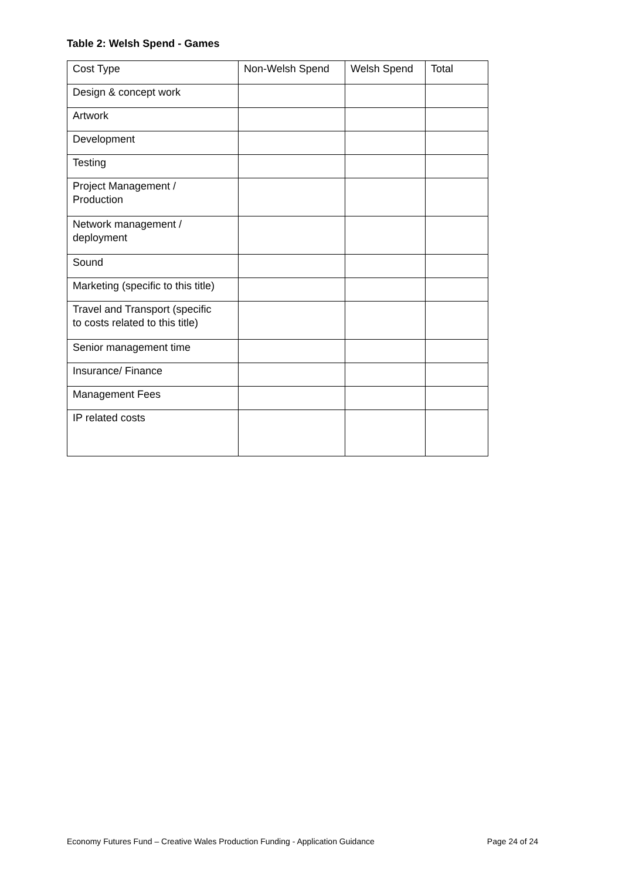Table 2: Welsh Spend - Games
| Cost Type | Non-Welsh Spend | Welsh Spend | Total |
| --- | --- | --- | --- |
| Design & concept work | | | |
| Artwork | | | |
| Development | | | |
| Testing | | | |
| Project Management / Production | | | |
| Network management / deployment | | | |
| Sound | | | |
| Marketing (specific to this title) | | | |
| Travel and Transport (specific to costs related to this title) | | | |
| Senior management time | | | |
| Insurance/ Finance | | | |
| Management Fees | | | |
| IP related costs | | | |
Economy Futures Fund – Creative Wales Production Funding - Application Guidance Page 24 of 24